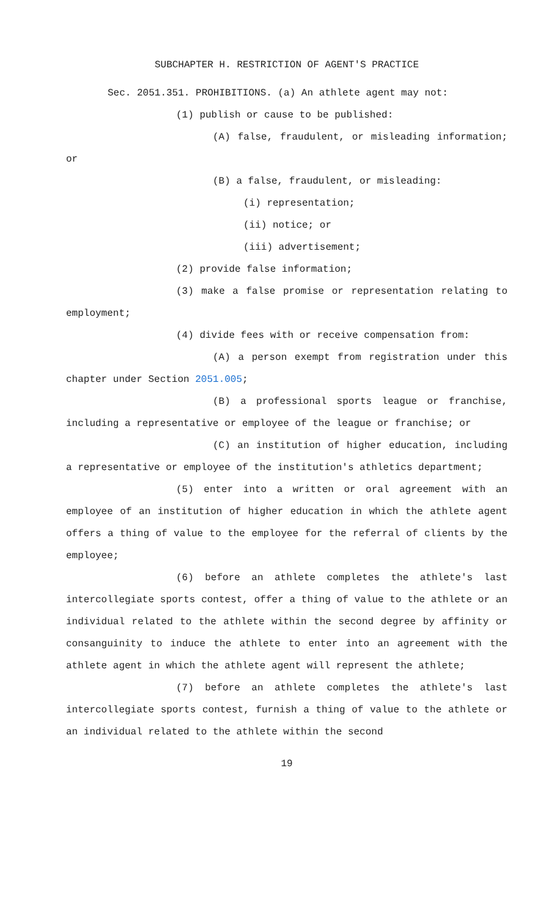SUBCHAPTER H. RESTRICTION OF AGENT'S PRACTICE
Sec. 2051.351. PROHIBITIONS. (a) An athlete agent may not:
(1) publish or cause to be published:
(A) false, fraudulent, or misleading information; or
(B) a false, fraudulent, or misleading:
(i) representation;
(ii) notice; or
(iii) advertisement;
(2) provide false information;
(3) make a false promise or representation relating to employment;
(4) divide fees with or receive compensation from:
(A) a person exempt from registration under this chapter under Section 2051.005;
(B) a professional sports league or franchise, including a representative or employee of the league or franchise; or
(C) an institution of higher education, including a representative or employee of the institution's athletics department;
(5) enter into a written or oral agreement with an employee of an institution of higher education in which the athlete agent offers a thing of value to the employee for the referral of clients by the employee;
(6) before an athlete completes the athlete's last intercollegiate sports contest, offer a thing of value to the athlete or an individual related to the athlete within the second degree by affinity or consanguinity to induce the athlete to enter into an agreement with the athlete agent in which the athlete agent will represent the athlete;
(7) before an athlete completes the athlete's last intercollegiate sports contest, furnish a thing of value to the athlete or an individual related to the athlete within the second
19